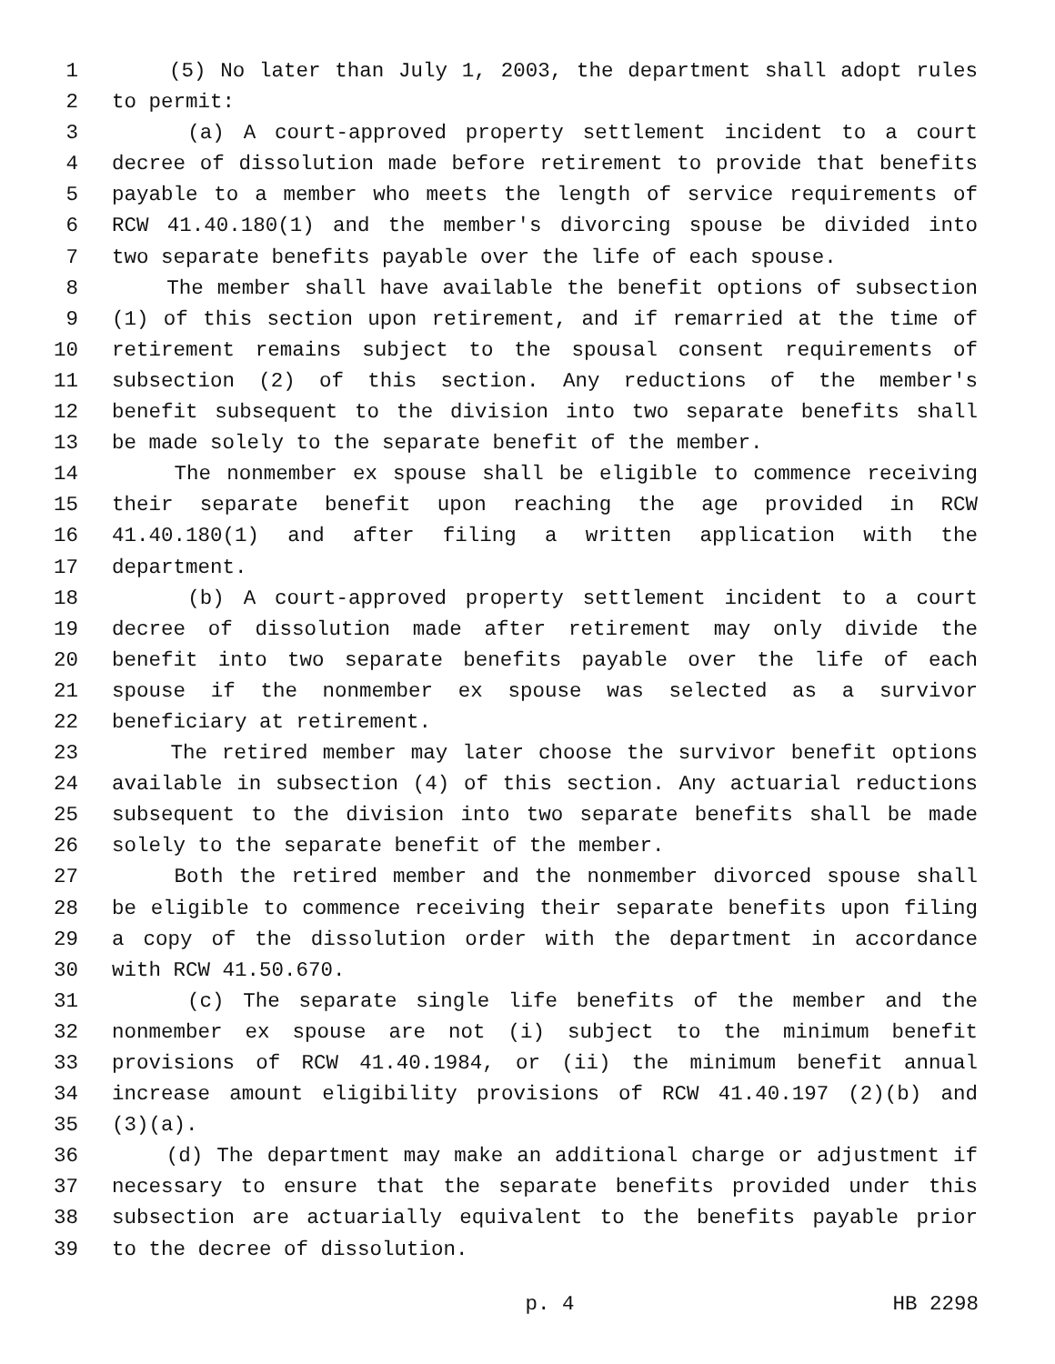1 (5) No later than July 1, 2003, the department shall adopt rules
2 to permit:
3 (a) A court-approved property settlement incident to a court
4 decree of dissolution made before retirement to provide that benefits
5 payable to a member who meets the length of service requirements of
6 RCW 41.40.180(1) and the member's divorcing spouse be divided into
7 two separate benefits payable over the life of each spouse.
8 The member shall have available the benefit options of subsection
9 (1) of this section upon retirement, and if remarried at the time of
10 retirement remains subject to the spousal consent requirements of
11 subsection (2) of this section. Any reductions of the member's
12 benefit subsequent to the division into two separate benefits shall
13 be made solely to the separate benefit of the member.
14 The nonmember ex spouse shall be eligible to commence receiving
15 their separate benefit upon reaching the age provided in RCW
16 41.40.180(1) and after filing a written application with the
17 department.
18 (b) A court-approved property settlement incident to a court
19 decree of dissolution made after retirement may only divide the
20 benefit into two separate benefits payable over the life of each
21 spouse if the nonmember ex spouse was selected as a survivor
22 beneficiary at retirement.
23 The retired member may later choose the survivor benefit options
24 available in subsection (4) of this section. Any actuarial reductions
25 subsequent to the division into two separate benefits shall be made
26 solely to the separate benefit of the member.
27 Both the retired member and the nonmember divorced spouse shall
28 be eligible to commence receiving their separate benefits upon filing
29 a copy of the dissolution order with the department in accordance
30 with RCW 41.50.670.
31 (c) The separate single life benefits of the member and the
32 nonmember ex spouse are not (i) subject to the minimum benefit
33 provisions of RCW 41.40.1984, or (ii) the minimum benefit annual
34 increase amount eligibility provisions of RCW 41.40.197 (2)(b) and
35 (3)(a).
36 (d) The department may make an additional charge or adjustment if
37 necessary to ensure that the separate benefits provided under this
38 subsection are actuarially equivalent to the benefits payable prior
39 to the decree of dissolution.
p. 4 HB 2298